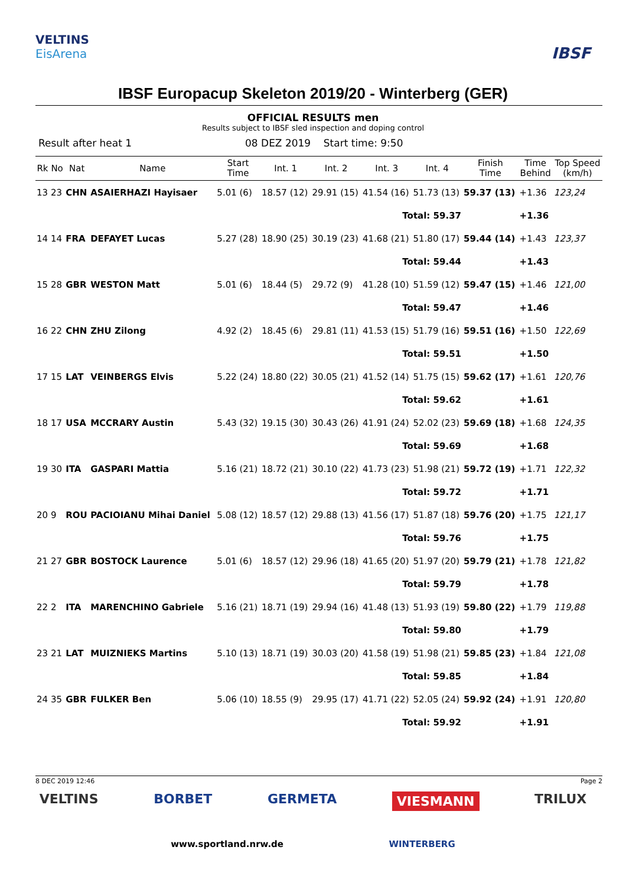VELTINS
EisArena
IBSF
IBSF Europacup Skeleton 2019/20 - Winterberg (GER)
OFFICIAL RESULTS men
Results subject to IBSF sled inspection and doping control
Result after heat 1 08 DEZ 2019 Start time: 9:50
| Rk | No | Nat | Name | Start Time | Int. 1 | Int. 2 | Int. 3 | Int. 4 | Finish Time | Time Behind | Top Speed (km/h) |
| --- | --- | --- | --- | --- | --- | --- | --- | --- | --- | --- | --- |
| 13 | 23 | CHN | ASAIERHAZI Hayisaer | 5.01 (6) | 18.57 (12) | 29.91 (15) | 41.54 (16) | 51.73 (13) | 59.37 (13) | +1.36 | 123,24 |
| Total: 59.37 | | | | | | | | | | +1.36 | |
| 14 | 14 | FRA | DEFAYET Lucas | 5.27 (28) | 18.90 (25) | 30.19 (23) | 41.68 (21) | 51.80 (17) | 59.44 (14) | +1.43 | 123,37 |
| Total: 59.44 | | | | | | | | | | +1.43 | |
| 15 | 28 | GBR | WESTON Matt | 5.01 (6) | 18.44 (5) | 29.72 (9) | 41.28 (10) | 51.59 (12) | 59.47 (15) | +1.46 | 121,00 |
| Total: 59.47 | | | | | | | | | | +1.46 | |
| 16 | 22 | CHN | ZHU Zilong | 4.92 (2) | 18.45 (6) | 29.81 (11) | 41.53 (15) | 51.79 (16) | 59.51 (16) | +1.50 | 122,69 |
| Total: 59.51 | | | | | | | | | | +1.50 | |
| 17 | 15 | LAT | VEINBERGS Elvis | 5.22 (24) | 18.80 (22) | 30.05 (21) | 41.52 (14) | 51.75 (15) | 59.62 (17) | +1.61 | 120,76 |
| Total: 59.62 | | | | | | | | | | +1.61 | |
| 18 | 17 | USA | MCCRARY Austin | 5.43 (32) | 19.15 (30) | 30.43 (26) | 41.91 (24) | 52.02 (23) | 59.69 (18) | +1.68 | 124,35 |
| Total: 59.69 | | | | | | | | | | +1.68 | |
| 19 | 30 | ITA | GASPARI Mattia | 5.16 (21) | 18.72 (21) | 30.10 (22) | 41.73 (23) | 51.98 (21) | 59.72 (19) | +1.71 | 122,32 |
| Total: 59.72 | | | | | | | | | | +1.71 | |
| 20 | 9 | ROU | PACIOIANU Mihai Daniel | 5.08 (12) | 18.57 (12) | 29.88 (13) | 41.56 (17) | 51.87 (18) | 59.76 (20) | +1.75 | 121,17 |
| Total: 59.76 | | | | | | | | | | +1.75 | |
| 21 | 27 | GBR | BOSTOCK Laurence | 5.01 (6) | 18.57 (12) | 29.96 (18) | 41.65 (20) | 51.97 (20) | 59.79 (21) | +1.78 | 121,82 |
| Total: 59.79 | | | | | | | | | | +1.78 | |
| 22 | 2 | ITA | MARENCHINO Gabriele | 5.16 (21) | 18.71 (19) | 29.94 (16) | 41.48 (13) | 51.93 (19) | 59.80 (22) | +1.79 | 119,88 |
| Total: 59.80 | | | | | | | | | | +1.79 | |
| 23 | 21 | LAT | MUIZNIEKS Martins | 5.10 (13) | 18.71 (19) | 30.03 (20) | 41.58 (19) | 51.98 (21) | 59.85 (23) | +1.84 | 121,08 |
| Total: 59.85 | | | | | | | | | | +1.84 | |
| 24 | 35 | GBR | FULKER Ben | 5.06 (10) | 18.55 (9) | 29.95 (17) | 41.71 (22) | 52.05 (24) | 59.92 (24) | +1.91 | 120,80 |
| Total: 59.92 | | | | | | | | | | +1.91 | |
8 DEC 2019 12:46 Page 2
VELTINS BORBET GERMETA VIESMANN TRILUX
www.sportland.nrw.de WINTERBERG